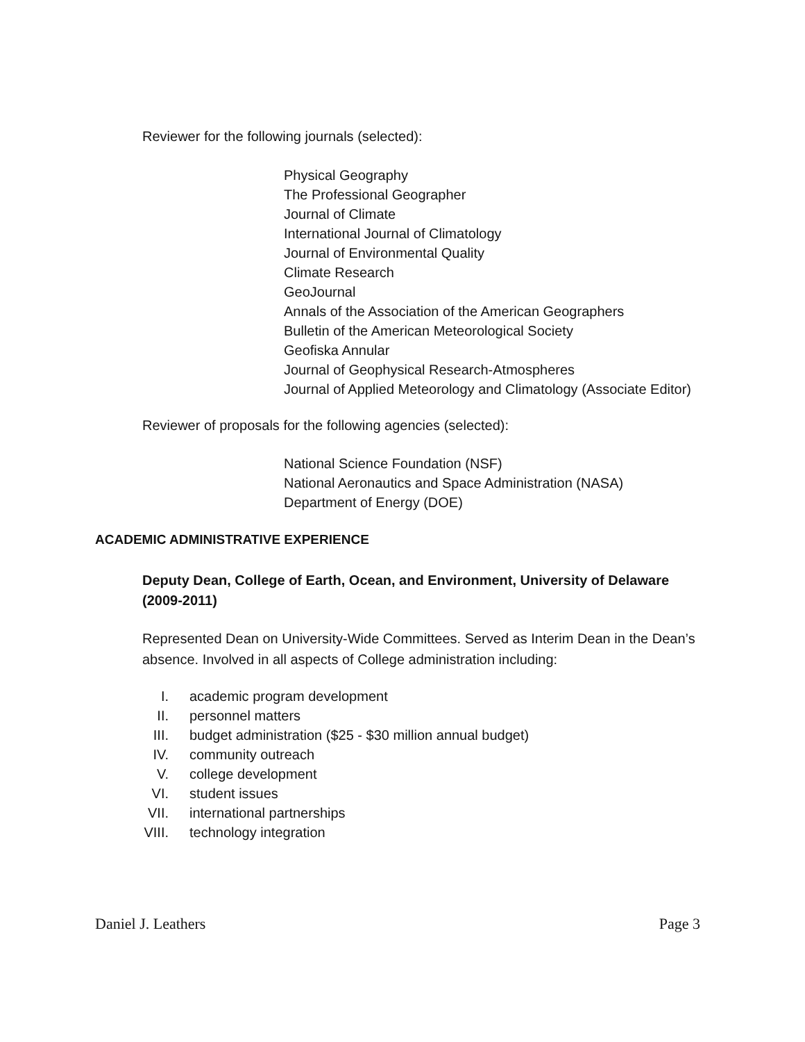Reviewer for the following journals (selected):
Physical Geography
The Professional Geographer
Journal of Climate
International Journal of Climatology
Journal of Environmental Quality
Climate Research
GeoJournal
Annals of the Association of the American Geographers
Bulletin of the American Meteorological Society
Geofiska Annular
Journal of Geophysical Research-Atmospheres
Journal of Applied Meteorology and Climatology (Associate Editor)
Reviewer of proposals for the following agencies (selected):
National Science Foundation (NSF)
National Aeronautics and Space Administration (NASA)
Department of Energy (DOE)
ACADEMIC ADMINISTRATIVE EXPERIENCE
Deputy Dean, College of Earth, Ocean, and Environment, University of Delaware (2009-2011)
Represented Dean on University-Wide Committees. Served as Interim Dean in the Dean’s absence. Involved in all aspects of College administration including:
I. academic program development
II. personnel matters
III. budget administration ($25 - $30 million annual budget)
IV. community outreach
V. college development
VI. student issues
VII. international partnerships
VIII. technology integration
Daniel J. Leathers Page 3